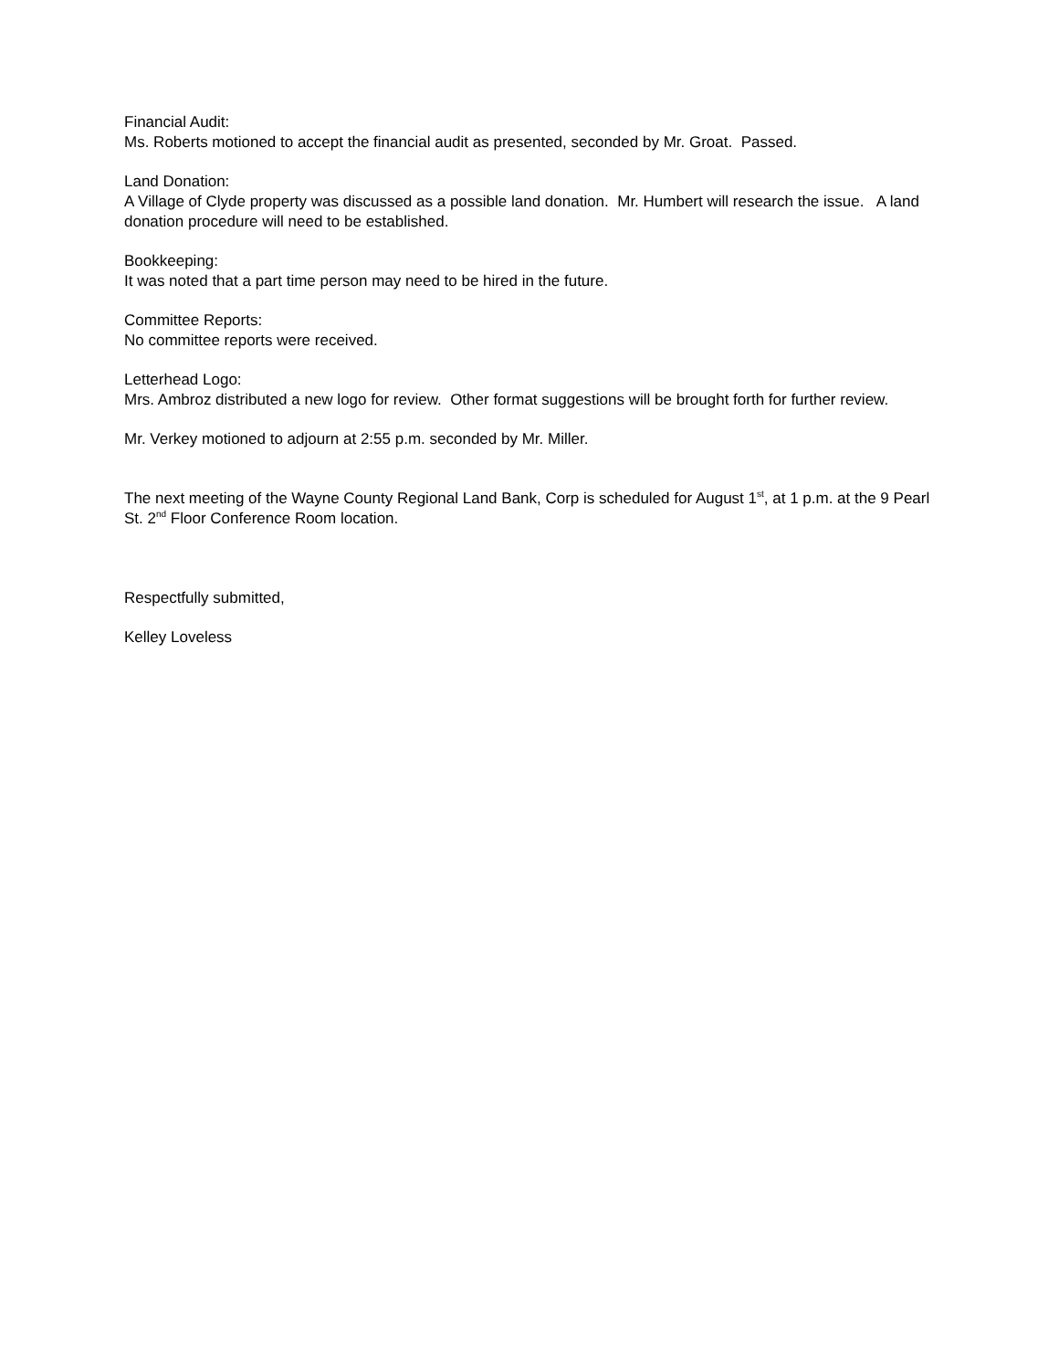Financial Audit:
Ms. Roberts motioned to accept the financial audit as presented, seconded by Mr. Groat. Passed.
Land Donation:
A Village of Clyde property was discussed as a possible land donation. Mr. Humbert will research the issue. A land donation procedure will need to be established.
Bookkeeping:
It was noted that a part time person may need to be hired in the future.
Committee Reports:
No committee reports were received.
Letterhead Logo:
Mrs. Ambroz distributed a new logo for review. Other format suggestions will be brought forth for further review.
Mr. Verkey motioned to adjourn at 2:55 p.m. seconded by Mr. Miller.
The next meeting of the Wayne County Regional Land Bank, Corp is scheduled for August 1<sup>st</sup>, at 1 p.m. at the 9 Pearl St. 2<sup>nd</sup> Floor Conference Room location.
Respectfully submitted,
Kelley Loveless